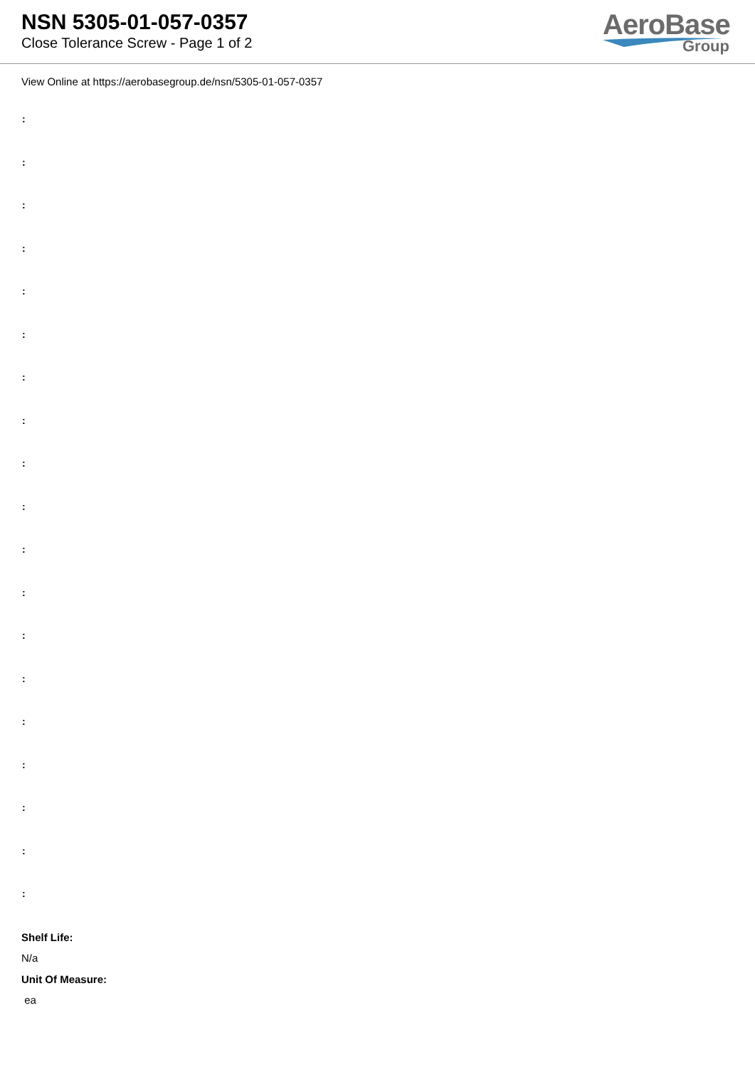NSN 5305-01-057-0357
Close Tolerance Screw - Page 1 of 2
AeroBase
Group
View Online at https://aerobasegroup.de/nsn/5305-01-057-0357
:
:
:
:
:
:
:
:
:
:
:
:
:
:
:
:
:
:
:
Shelf Life:
N/a
Unit Of Measure:
ea